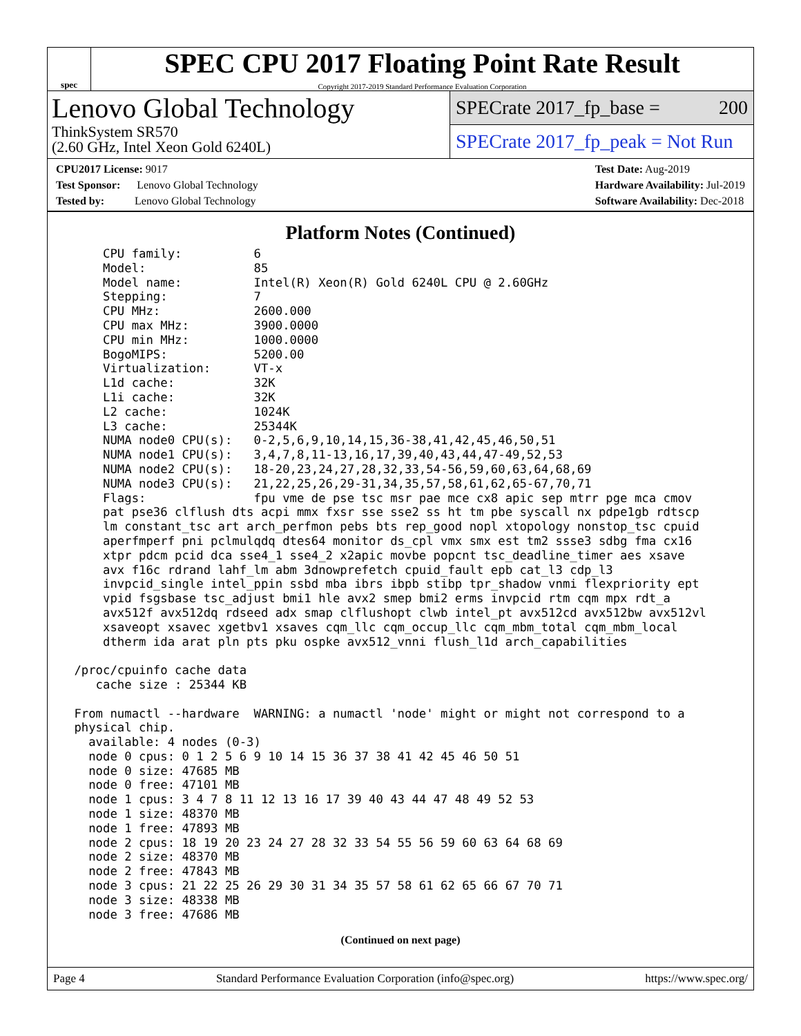spec
SPEC CPU 2017 Floating Point Rate Result
Copyright 2017-2019 Standard Performance Evaluation Corporation
Lenovo Global Technology
ThinkSystem SR570
(2.60 GHz, Intel Xeon Gold 6240L)
SPECrate 2017_fp_base = 200
SPECrate 2017_fp_peak = Not Run
CPU2017 License: 9017
Test Sponsor: Lenovo Global Technology
Tested by: Lenovo Global Technology
Test Date: Aug-2019
Hardware Availability: Jul-2019
Software Availability: Dec-2018
Platform Notes (Continued)
     CPU family:          6
     Model:               85
     Model name:          Intel(R) Xeon(R) Gold 6240L CPU @ 2.60GHz
     Stepping:            7
     CPU MHz:             2600.000
     CPU max MHz:         3900.0000
     CPU min MHz:         1000.0000
     BogoMIPS:            5200.00
     Virtualization:      VT-x
     L1d cache:           32K
     L1i cache:           32K
     L2 cache:            1024K
     L3 cache:            25344K
     NUMA node0 CPU(s):   0-2,5,6,9,10,14,15,36-38,41,42,45,46,50,51
     NUMA node1 CPU(s):   3,4,7,8,11-13,16,17,39,40,43,44,47-49,52,53
     NUMA node2 CPU(s):   18-20,23,24,27,28,32,33,54-56,59,60,63,64,68,69
     NUMA node3 CPU(s):   21,22,25,26,29-31,34,35,57,58,61,62,65-67,70,71
     Flags:               fpu vme de pse tsc msr pae mce cx8 apic sep mtrr pge mca cmov
     pat pse36 clflush dts acpi mmx fxsr sse sse2 ss ht tm pbe syscall nx pdpe1gb rdtscp
     lm constant_tsc art arch_perfmon pebs bts rep_good nopl xtopology nonstop_tsc cpuid
     aperfmperf pni pclmulqdq dtes64 monitor ds_cpl vmx smx est tm2 ssse3 sdbg fma cx16
     xtpr pdcm pcid dca sse4_1 sse4_2 x2apic movbe popcnt tsc_deadline_timer aes xsave
     avx f16c rdrand lahf_lm abm 3dnowprefetch cpuid_fault epb cat_l3 cdp_l3
     invpcid_single intel_ppin ssbd mba ibrs ibpb stibp tpr_shadow vnmi flexpriority ept
     vpid fsgsbase tsc_adjust bmi1 hle avx2 smep bmi2 erms invpcid rtm cqm mpx rdt_a
     avx512f avx512dq rdseed adx smap clflushopt clwb intel_pt avx512cd avx512bw avx512vl
     xsaveopt xsavec xgetbv1 xsaves cqm_llc cqm_occup_llc cqm_mbm_total cqm_mbm_local
     dtherm ida arat pln pts pku ospke avx512_vnni flush_l1d arch_capabilities

 /proc/cpuinfo cache data
    cache size : 25344 KB

 From numactl --hardware  WARNING: a numactl 'node' might or might not correspond to a
 physical chip.
   available: 4 nodes (0-3)
   node 0 cpus: 0 1 2 5 6 9 10 14 15 36 37 38 41 42 45 46 50 51
   node 0 size: 47685 MB
   node 0 free: 47101 MB
   node 1 cpus: 3 4 7 8 11 12 13 16 17 39 40 43 44 47 48 49 52 53
   node 1 size: 48370 MB
   node 1 free: 47893 MB
   node 2 cpus: 18 19 20 23 24 27 28 32 33 54 55 56 59 60 63 64 68 69
   node 2 size: 48370 MB
   node 2 free: 47843 MB
   node 3 cpus: 21 22 25 26 29 30 31 34 35 57 58 61 62 65 66 67 70 71
   node 3 size: 48338 MB
   node 3 free: 47686 MB
(Continued on next page)
Page 4 Standard Performance Evaluation Corporation (info@spec.org) https://www.spec.org/